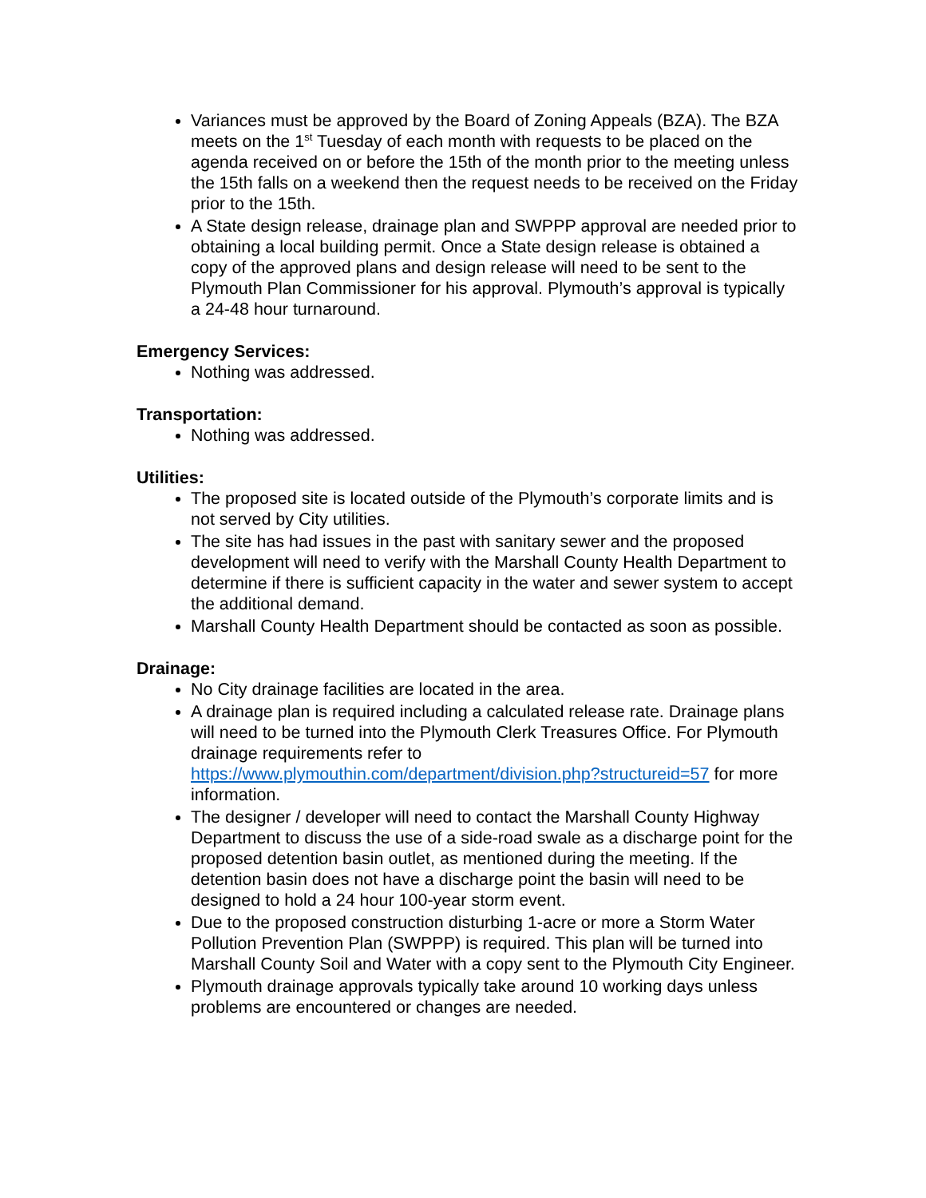Variances must be approved by the Board of Zoning Appeals (BZA). The BZA meets on the 1<sup>st</sup> Tuesday of each month with requests to be placed on the agenda received on or before the 15th of the month prior to the meeting unless the 15th falls on a weekend then the request needs to be received on the Friday prior to the 15th.
A State design release, drainage plan and SWPPP approval are needed prior to obtaining a local building permit. Once a State design release is obtained a copy of the approved plans and design release will need to be sent to the Plymouth Plan Commissioner for his approval. Plymouth’s approval is typically a 24-48 hour turnaround.
Emergency Services:
Nothing was addressed.
Transportation:
Nothing was addressed.
Utilities:
The proposed site is located outside of the Plymouth’s corporate limits and is not served by City utilities.
The site has had issues in the past with sanitary sewer and the proposed development will need to verify with the Marshall County Health Department to determine if there is sufficient capacity in the water and sewer system to accept the additional demand.
Marshall County Health Department should be contacted as soon as possible.
Drainage:
No City drainage facilities are located in the area.
A drainage plan is required including a calculated release rate. Drainage plans will need to be turned into the Plymouth Clerk Treasures Office. For Plymouth drainage requirements refer to https://www.plymouthin.com/department/division.php?structureid=57 for more information.
The designer / developer will need to contact the Marshall County Highway Department to discuss the use of a side-road swale as a discharge point for the proposed detention basin outlet, as mentioned during the meeting. If the detention basin does not have a discharge point the basin will need to be designed to hold a 24 hour 100-year storm event.
Due to the proposed construction disturbing 1-acre or more a Storm Water Pollution Prevention Plan (SWPPP) is required. This plan will be turned into Marshall County Soil and Water with a copy sent to the Plymouth City Engineer.
Plymouth drainage approvals typically take around 10 working days unless problems are encountered or changes are needed.